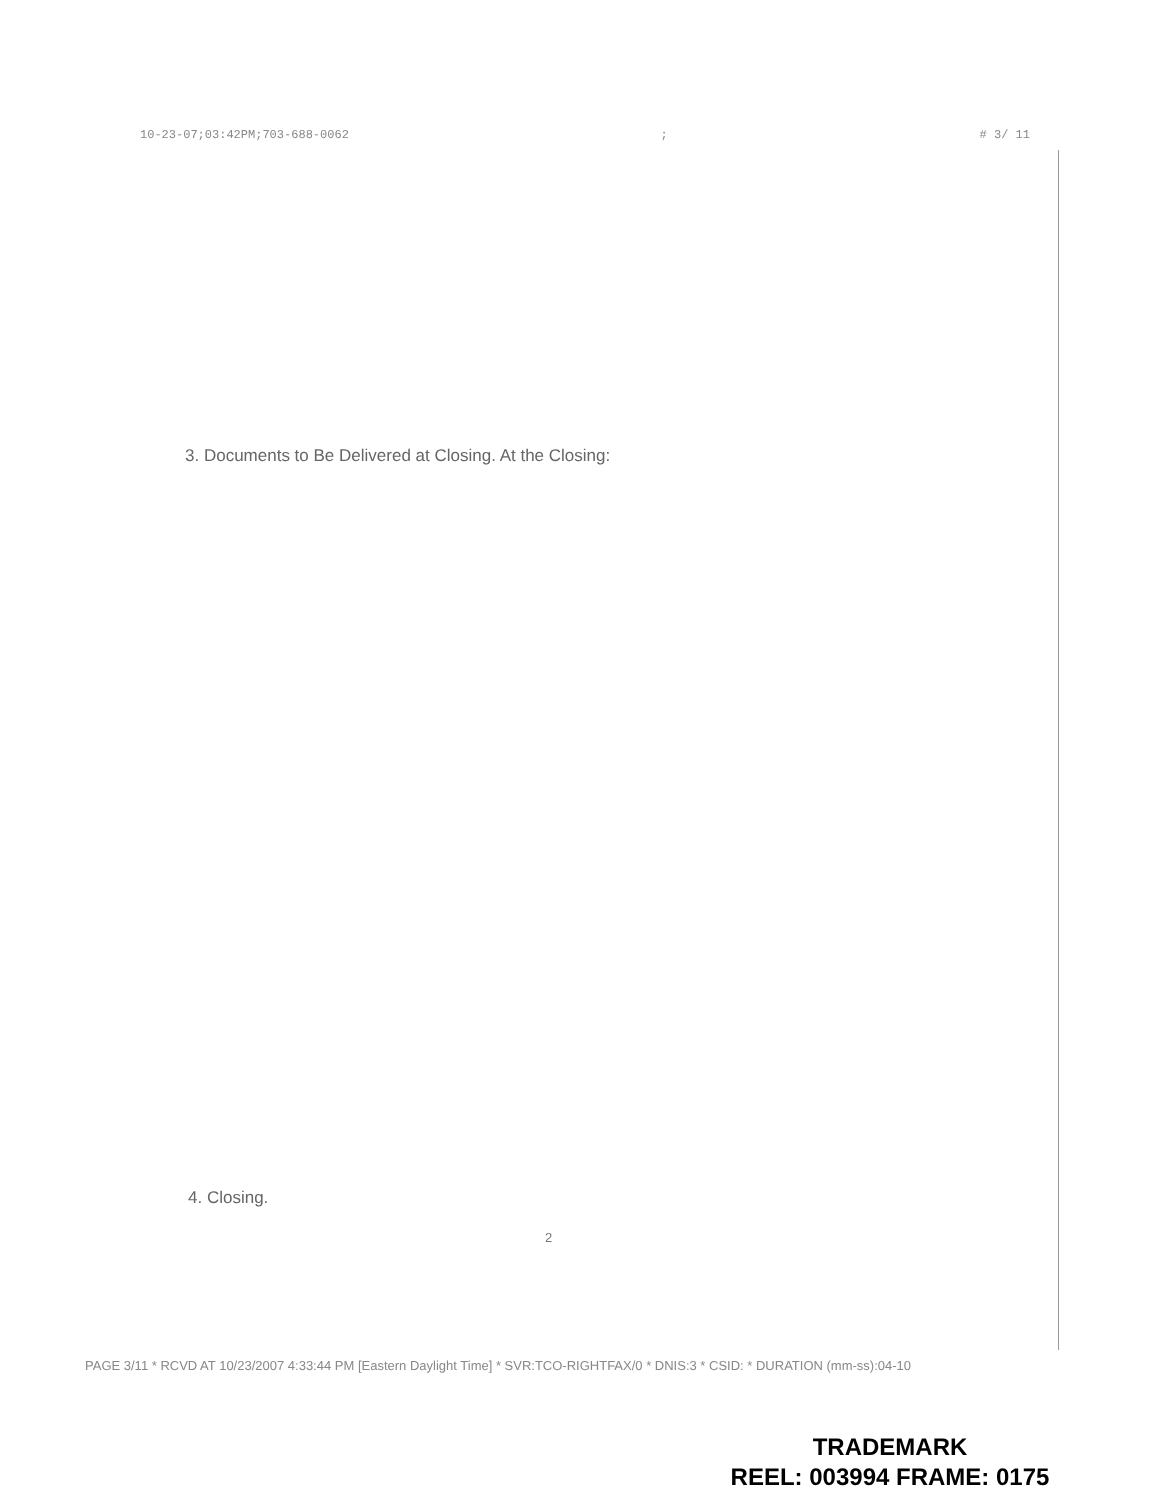10-23-07;03:42PM;703-688-0062; # 3/ 11
3. Documents to Be Delivered at Closing. At the Closing:
4. Closing.
2
PAGE 3/11 * RCVD AT 10/23/2007 4:33:44 PM [Eastern Daylight Time] * SVR:TCO-RIGHTFAX/0 * DNIS:3 * CSID: * DURATION (mm-ss):04-10
TRADEMARK
REEL: 003994 FRAME: 0175